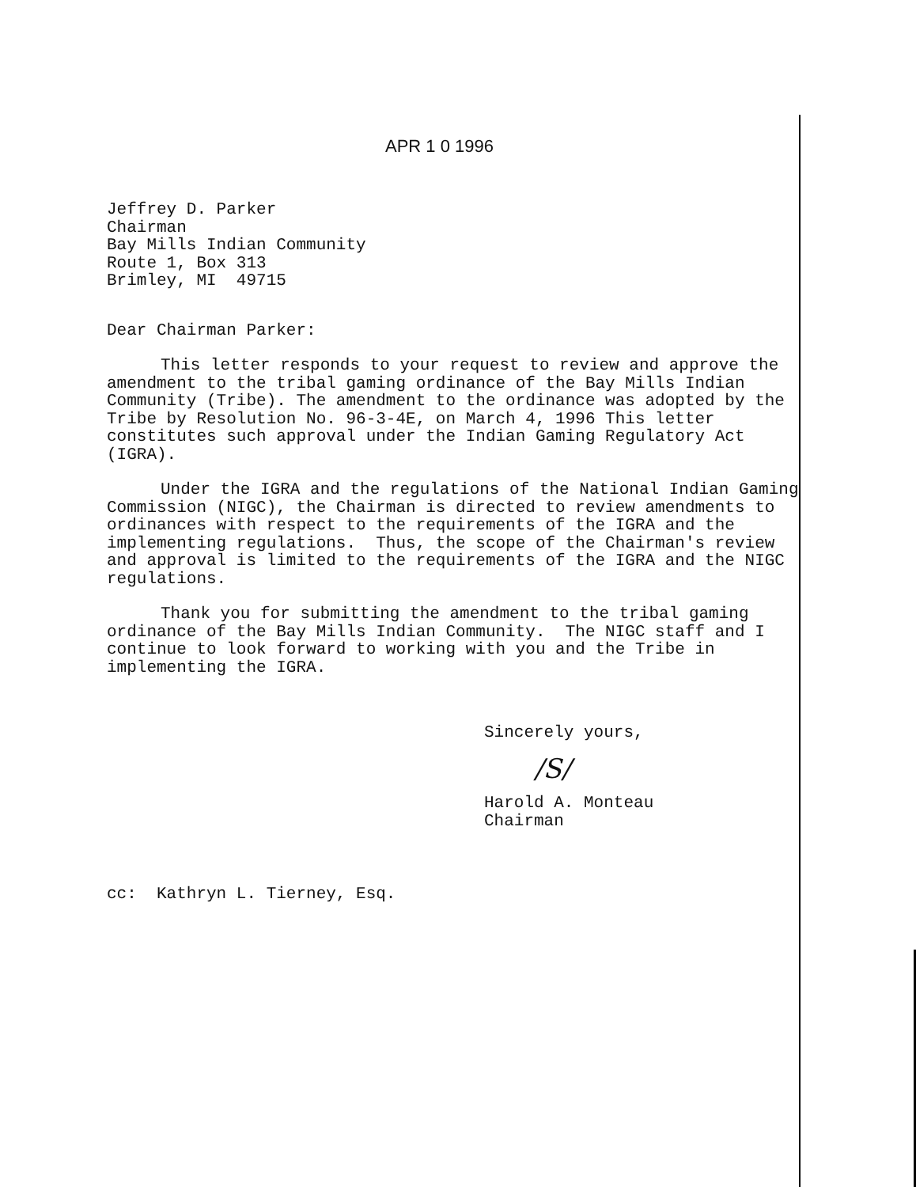APR 1 0 1996
Jeffrey D. Parker Chairman Bay Mills Indian Community Route 1, Box 313 Brimley, MI 49715
Dear Chairman Parker:
This letter responds to your request to review and approve the amendment to the tribal gaming ordinance of the Bay Mills Indian Community (Tribe). The amendment to the ordinance was adopted by the Tribe by Resolution No. 96-3-4E, on March 4, 1996 This letter constitutes such approval under the Indian Gaming Regulatory Act (IGRA).
Under the IGRA and the regulations of the National Indian Gaming Commission (NIGC), the Chairman is directed to review amendments to ordinances with respect to the requirements of the IGRA and the implementing regulations. Thus, the scope of the Chairman's review and approval is limited to the requirements of the IGRA and the NIGC regulations.
Thank you for submitting the amendment to the tribal gaming ordinance of the Bay Mills Indian Community. The NIGC staff and I continue to look forward to working with you and the Tribe in implementing the IGRA.
Sincerely yours,
/S/
Harold A. Monteau Chairman
cc: Kathryn L. Tierney, Esq.